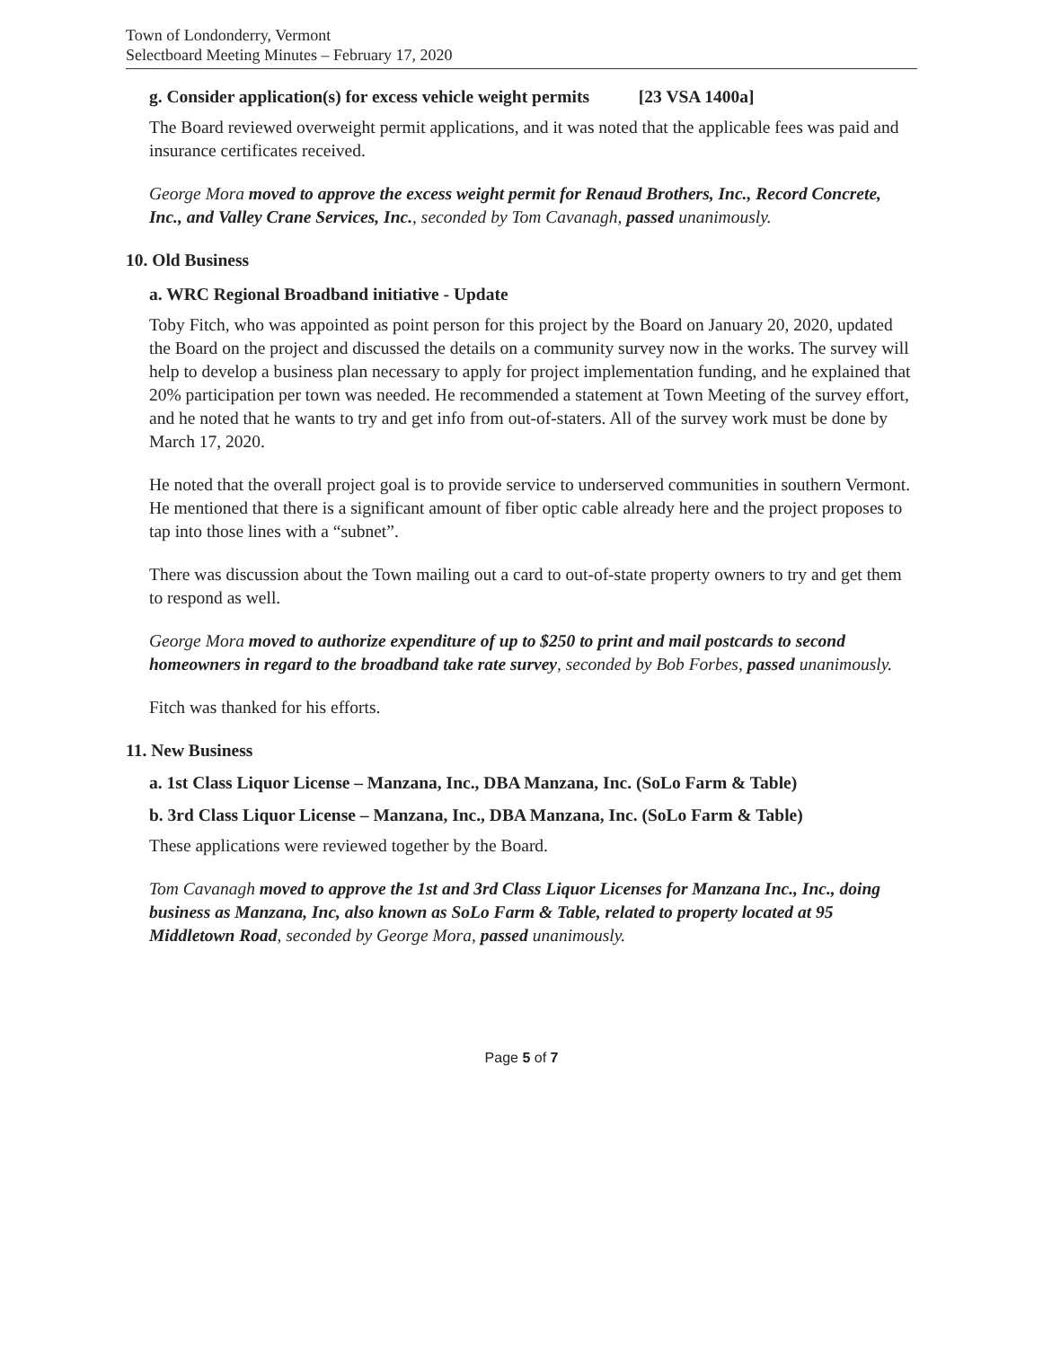Town of Londonderry, Vermont
Selectboard Meeting Minutes – February 17, 2020
g. Consider application(s) for excess vehicle weight permits [23 VSA 1400a]
The Board reviewed overweight permit applications, and it was noted that the applicable fees was paid and insurance certificates received.
George Mora moved to approve the excess weight permit for Renaud Brothers, Inc., Record Concrete, Inc., and Valley Crane Services, Inc., seconded by Tom Cavanagh, passed unanimously.
10. Old Business
a. WRC Regional Broadband initiative - Update
Toby Fitch, who was appointed as point person for this project by the Board on January 20, 2020, updated the Board on the project and discussed the details on a community survey now in the works. The survey will help to develop a business plan necessary to apply for project implementation funding, and he explained that 20% participation per town was needed. He recommended a statement at Town Meeting of the survey effort, and he noted that he wants to try and get info from out-of-staters. All of the survey work must be done by March 17, 2020.
He noted that the overall project goal is to provide service to underserved communities in southern Vermont. He mentioned that there is a significant amount of fiber optic cable already here and the project proposes to tap into those lines with a “subnet”.
There was discussion about the Town mailing out a card to out-of-state property owners to try and get them to respond as well.
George Mora moved to authorize expenditure of up to $250 to print and mail postcards to second homeowners in regard to the broadband take rate survey, seconded by Bob Forbes, passed unanimously.
Fitch was thanked for his efforts.
11. New Business
a. 1st Class Liquor License – Manzana, Inc., DBA Manzana, Inc. (SoLo Farm & Table)
b. 3rd Class Liquor License – Manzana, Inc., DBA Manzana, Inc. (SoLo Farm & Table)
These applications were reviewed together by the Board.
Tom Cavanagh moved to approve the 1st and 3rd Class Liquor Licenses for Manzana Inc., Inc., doing business as Manzana, Inc, also known as SoLo Farm & Table, related to property located at 95 Middletown Road, seconded by George Mora, passed unanimously.
Page 5 of 7